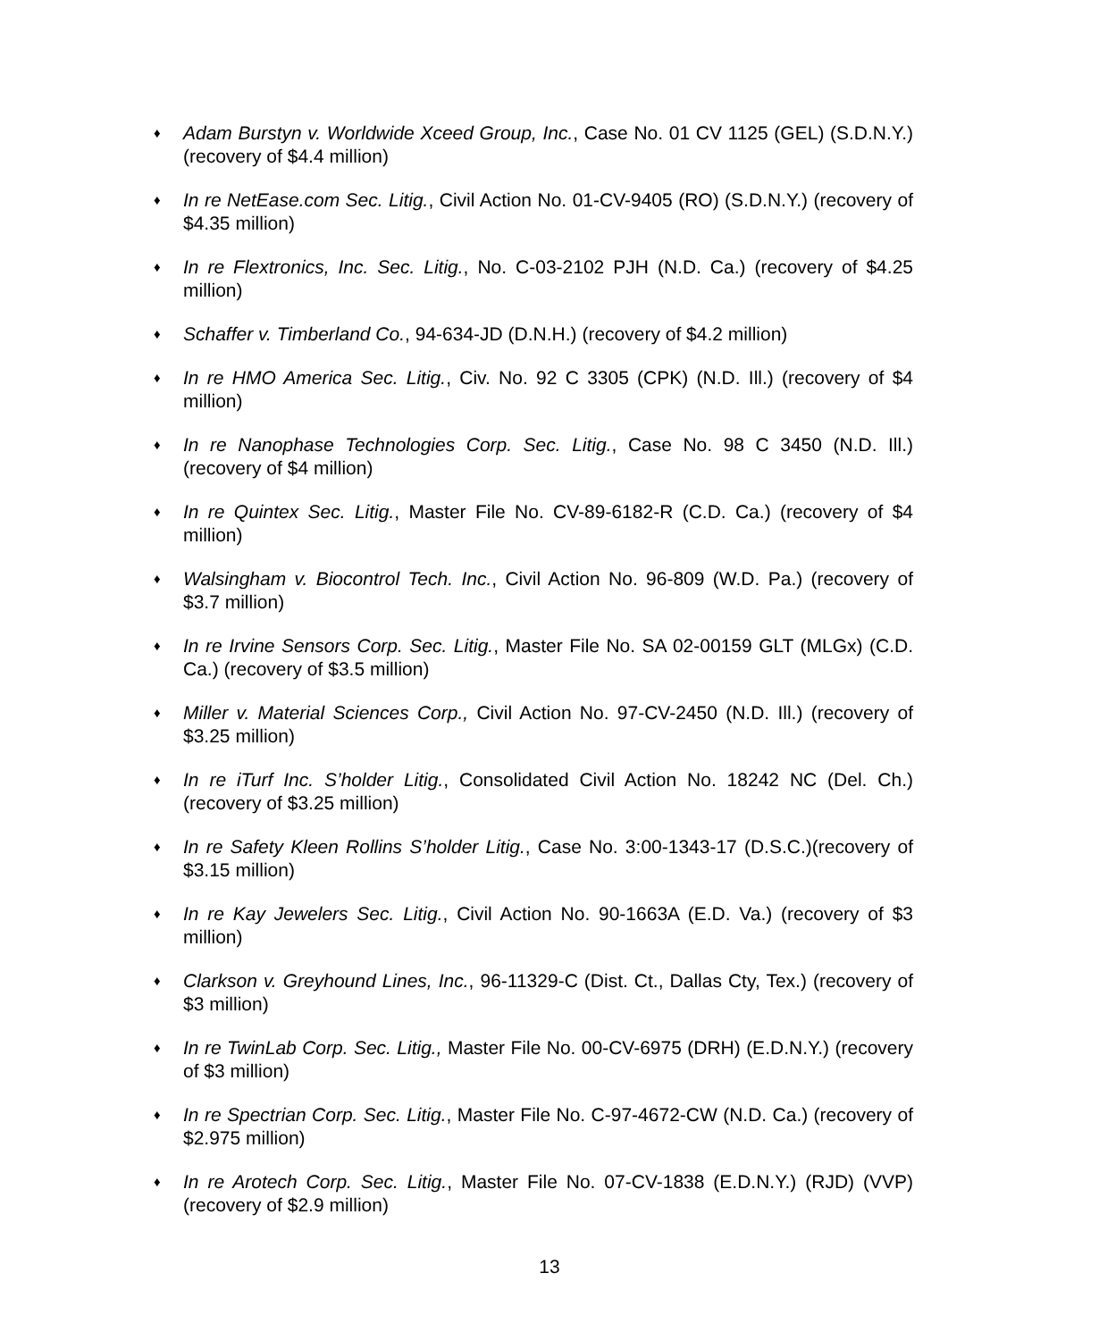♦ Adam Burstyn v. Worldwide Xceed Group, Inc., Case No. 01 CV 1125 (GEL) (S.D.N.Y.)(recovery of $4.4 million)
♦ In re NetEase.com Sec. Litig., Civil Action No. 01-CV-9405 (RO) (S.D.N.Y.) (recovery of $4.35 million)
♦ In re Flextronics, Inc. Sec. Litig., No. C-03-2102 PJH (N.D. Ca.) (recovery of $4.25 million)
♦ Schaffer v. Timberland Co., 94-634-JD (D.N.H.) (recovery of $4.2 million)
♦ In re HMO America Sec. Litig., Civ. No. 92 C 3305 (CPK) (N.D. Ill.) (recovery of $4 million)
♦ In re Nanophase Technologies Corp. Sec. Litig., Case No. 98 C 3450 (N.D. Ill.) (recovery of $4 million)
♦ In re Quintex Sec. Litig., Master File No. CV-89-6182-R (C.D. Ca.) (recovery of $4 million)
♦ Walsingham v. Biocontrol Tech. Inc., Civil Action No. 96-809 (W.D. Pa.) (recovery of $3.7 million)
♦ In re Irvine Sensors Corp. Sec. Litig., Master File No. SA 02-00159 GLT (MLGx) (C.D. Ca.) (recovery of $3.5 million)
♦ Miller v. Material Sciences Corp., Civil Action No. 97-CV-2450 (N.D. Ill.) (recovery of $3.25 million)
♦ In re iTurf Inc. S’holder Litig., Consolidated Civil Action No. 18242 NC (Del. Ch.) (recovery of $3.25 million)
♦ In re Safety Kleen Rollins S’holder Litig., Case No. 3:00-1343-17 (D.S.C.)(recovery of $3.15 million)
♦ In re Kay Jewelers Sec. Litig., Civil Action No. 90-1663A (E.D. Va.) (recovery of $3 million)
♦ Clarkson v. Greyhound Lines, Inc., 96-11329-C (Dist. Ct., Dallas Cty, Tex.) (recovery of $3 million)
♦ In re TwinLab Corp. Sec. Litig., Master File No. 00-CV-6975 (DRH) (E.D.N.Y.) (recovery of $3 million)
♦ In re Spectrian Corp. Sec. Litig., Master File No. C-97-4672-CW (N.D. Ca.) (recovery of $2.975 million)
♦ In re Arotech Corp. Sec. Litig., Master File No. 07-CV-1838 (E.D.N.Y.) (RJD) (VVP) (recovery of $2.9 million)
13